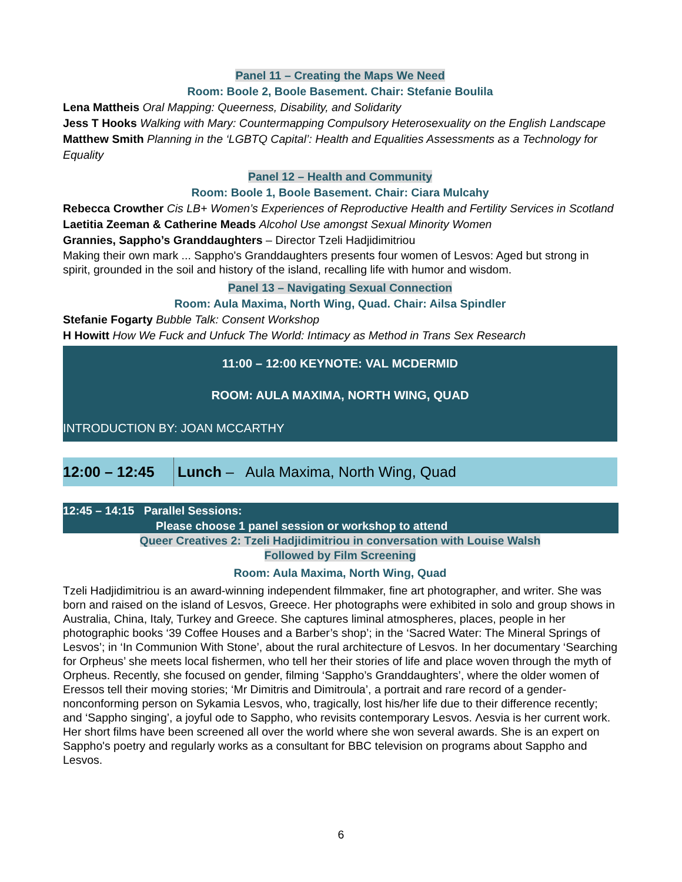Panel 11 – Creating the Maps We Need
Room: Boole 2, Boole Basement. Chair: Stefanie Boulila
Lena Mattheis Oral Mapping: Queerness, Disability, and Solidarity
Jess T Hooks Walking with Mary: Countermapping Compulsory Heterosexuality on the English Landscape
Matthew Smith Planning in the ‘LGBTQ Capital’: Health and Equalities Assessments as a Technology for Equality
Panel 12 – Health and Community
Room: Boole 1, Boole Basement. Chair: Ciara Mulcahy
Rebecca Crowther Cis LB+ Women’s Experiences of Reproductive Health and Fertility Services in Scotland
Laetitia Zeeman & Catherine Meads Alcohol Use amongst Sexual Minority Women
Grannies, Sappho’s Granddaughters – Director Tzeli Hadjidimitriou
Making their own mark ... Sappho's Granddaughters presents four women of Lesvos: Aged but strong in spirit, grounded in the soil and history of the island, recalling life with humor and wisdom.
Panel 13 – Navigating Sexual Connection
Room: Aula Maxima, North Wing, Quad. Chair: Ailsa Spindler
Stefanie Fogarty Bubble Talk: Consent Workshop
H Howitt How We Fuck and Unfuck The World: Intimacy as Method in Trans Sex Research
11:00 – 12:00 KEYNOTE: VAL MCDERMID
ROOM: AULA MAXIMA, NORTH WING, QUAD
INTRODUCTION BY: JOAN MCCARTHY
| 12:00 – 12:45 | Lunch – Aula Maxima, North Wing, Quad |
12:45 – 14:15 Parallel Sessions:
Please choose 1 panel session or workshop to attend
Queer Creatives 2: Tzeli Hadjidimitriou in conversation with Louise Walsh
Followed by Film Screening
Room: Aula Maxima, North Wing, Quad
Tzeli Hadjidimitriou is an award-winning independent filmmaker, fine art photographer, and writer. She was born and raised on the island of Lesvos, Greece. Her photographs were exhibited in solo and group shows in Australia, China, Italy, Turkey and Greece. She captures liminal atmospheres, places, people in her photographic books ‘39 Coffee Houses and a Barber’s shop’; in the ‘Sacred Water: The Mineral Springs of Lesvos’; in ‘In Communion With Stone’, about the rural architecture of Lesvos. In her documentary ‘Searching for Orpheus’ she meets local fishermen, who tell her their stories of life and place woven through the myth of Orpheus. Recently, she focused on gender, filming ‘Sappho’s Granddaughters’, where the older women of Eressos tell their moving stories; ‘Mr Dimitris and Dimitroula’, a portrait and rare record of a gender-nonconforming person on Sykamia Lesvos, who, tragically, lost his/her life due to their difference recently; and ‘Sappho singing’, a joyful ode to Sappho, who revisits contemporary Lesvos. Λesvia is her current work. Her short films have been screened all over the world where she won several awards. She is an expert on Sappho's poetry and regularly works as a consultant for BBC television on programs about Sappho and Lesvos.
6